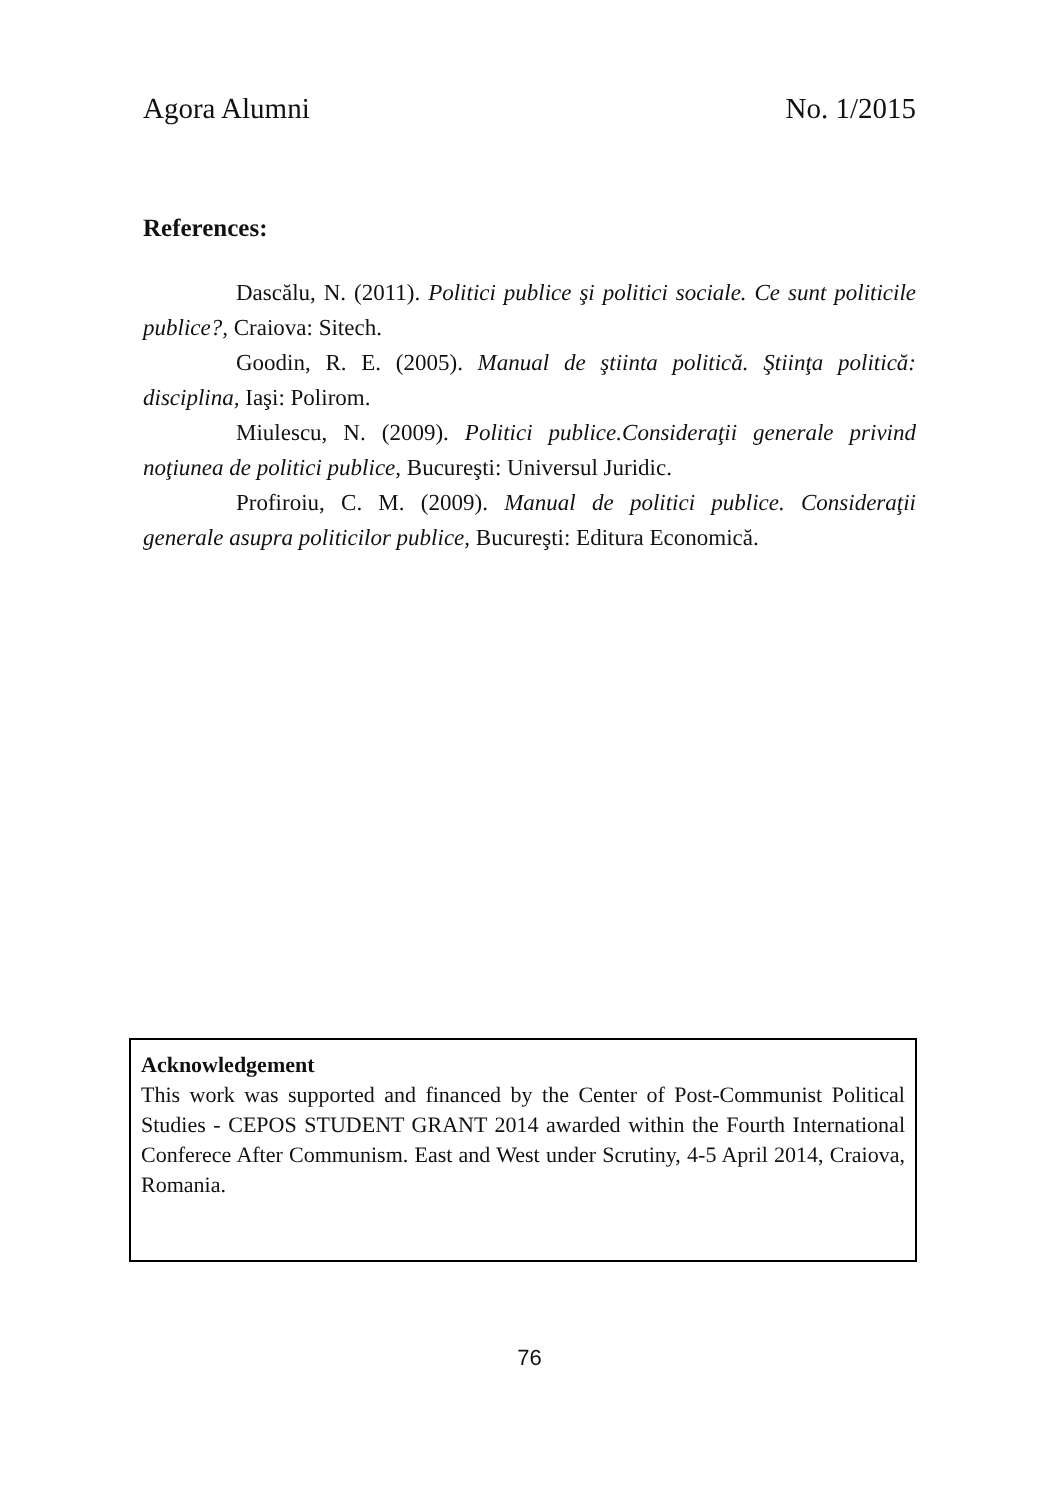Agora Alumni No. 1/2015
References:
Dascălu, N. (2011). Politici publice şi politici sociale. Ce sunt politicile publice?, Craiova: Sitech.
Goodin, R. E. (2005). Manual de ştiinta politică. Ştiinţa politică: disciplina, Iaşi: Polirom.
Miulescu, N. (2009). Politici publice.Consideraţii generale privind noţiunea de politici publice, Bucureşti: Universul Juridic.
Profiroiu, C. M. (2009). Manual de politici publice. Consideraţii generale asupra politicilor publice, Bucureşti: Editura Economică.
Acknowledgement
This work was supported and financed by the Center of Post-Communist Political Studies - CEPOS STUDENT GRANT 2014 awarded within the Fourth International Conferece After Communism. East and West under Scrutiny, 4-5 April 2014, Craiova, Romania.
76